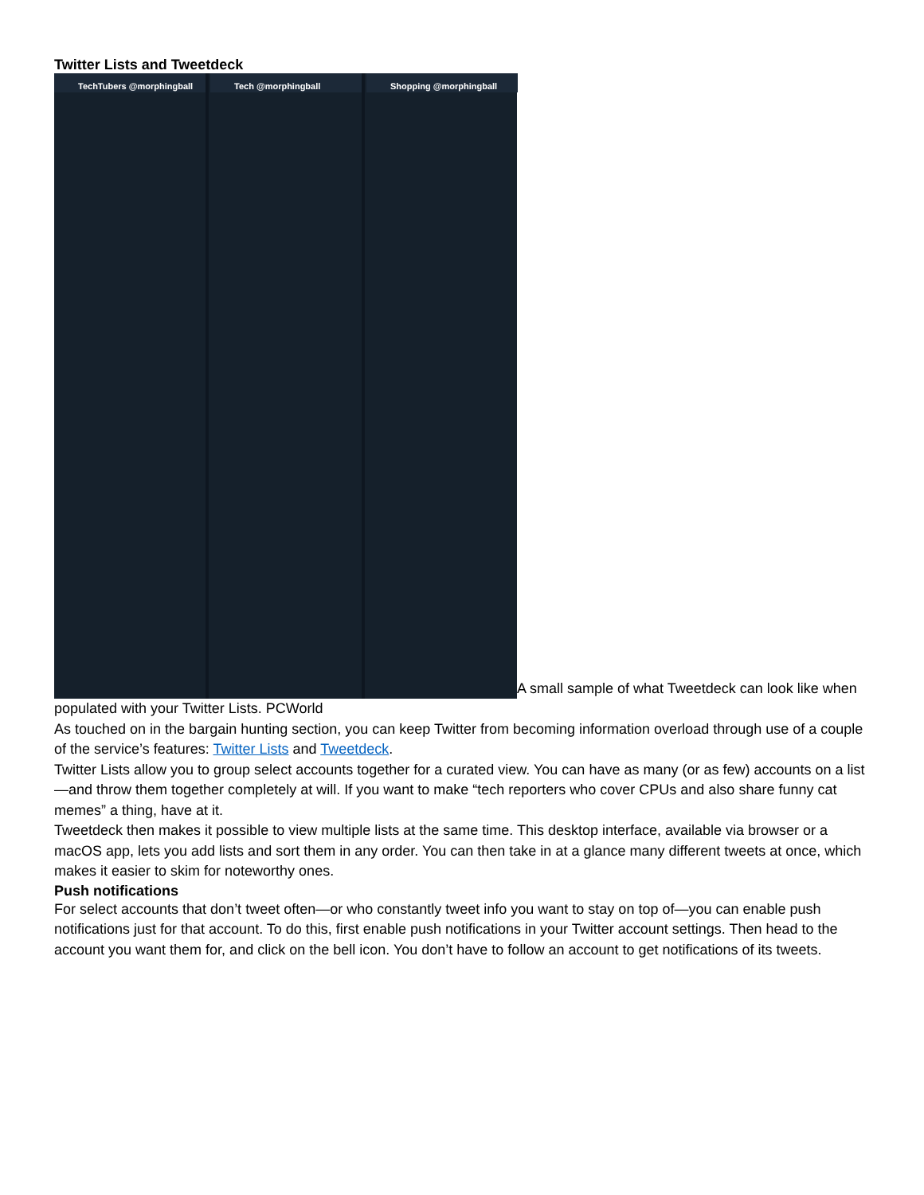Twitter Lists and Tweetdeck
TechTubers @morphingball Tech @morphingball Shopping @morphingball A small sample of what Tweetdeck can look like when populated with your Twitter Lists. PCWorld
As touched on in the bargain hunting section, you can keep Twitter from becoming information overload through use of a couple of the service’s features: Twitter Lists and Tweetdeck.
Twitter Lists allow you to group select accounts together for a curated view. You can have as many (or as few) accounts on a list—and throw them together completely at will. If you want to make “tech reporters who cover CPUs and also share funny cat memes” a thing, have at it.
Tweetdeck then makes it possible to view multiple lists at the same time. This desktop interface, available via browser or a macOS app, lets you add lists and sort them in any order. You can then take in at a glance many different tweets at once, which makes it easier to skim for noteworthy ones.
Push notifications
For select accounts that don’t tweet often—or who constantly tweet info you want to stay on top of—you can enable push notifications just for that account. To do this, first enable push notifications in your Twitter account settings. Then head to the account you want them for, and click on the bell icon. You don’t have to follow an account to get notifications of its tweets.